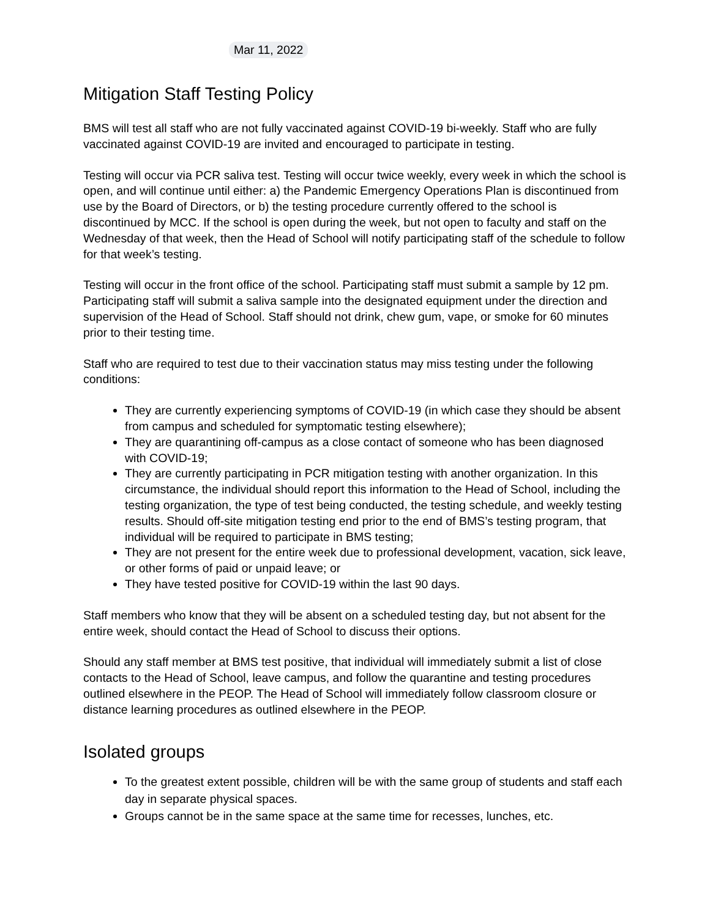Mar 11, 2022
Mitigation Staff Testing Policy
BMS will test all staff who are not fully vaccinated against COVID-19 bi-weekly. Staff who are fully vaccinated against COVID-19 are invited and encouraged to participate in testing.
Testing will occur via PCR saliva test. Testing will occur twice weekly, every week in which the school is open, and will continue until either: a) the Pandemic Emergency Operations Plan is discontinued from use by the Board of Directors, or b) the testing procedure currently offered to the school is discontinued by MCC. If the school is open during the week, but not open to faculty and staff on the Wednesday of that week, then the Head of School will notify participating staff of the schedule to follow for that week’s testing.
Testing will occur in the front office of the school. Participating staff must submit a sample by 12 pm. Participating staff will submit a saliva sample into the designated equipment under the direction and supervision of the Head of School. Staff should not drink, chew gum, vape, or smoke for 60 minutes prior to their testing time.
Staff who are required to test due to their vaccination status may miss testing under the following conditions:
They are currently experiencing symptoms of COVID-19 (in which case they should be absent from campus and scheduled for symptomatic testing elsewhere);
They are quarantining off-campus as a close contact of someone who has been diagnosed with COVID-19;
They are currently participating in PCR mitigation testing with another organization. In this circumstance, the individual should report this information to the Head of School, including the testing organization, the type of test being conducted, the testing schedule, and weekly testing results. Should off-site mitigation testing end prior to the end of BMS’s testing program, that individual will be required to participate in BMS testing;
They are not present for the entire week due to professional development, vacation, sick leave, or other forms of paid or unpaid leave; or
They have tested positive for COVID-19 within the last 90 days.
Staff members who know that they will be absent on a scheduled testing day, but not absent for the entire week, should contact the Head of School to discuss their options.
Should any staff member at BMS test positive, that individual will immediately submit a list of close contacts to the Head of School, leave campus, and follow the quarantine and testing procedures outlined elsewhere in the PEOP. The Head of School will immediately follow classroom closure or distance learning procedures as outlined elsewhere in the PEOP.
Isolated groups
To the greatest extent possible, children will be with the same group of students and staff each day in separate physical spaces.
Groups cannot be in the same space at the same time for recesses, lunches, etc.